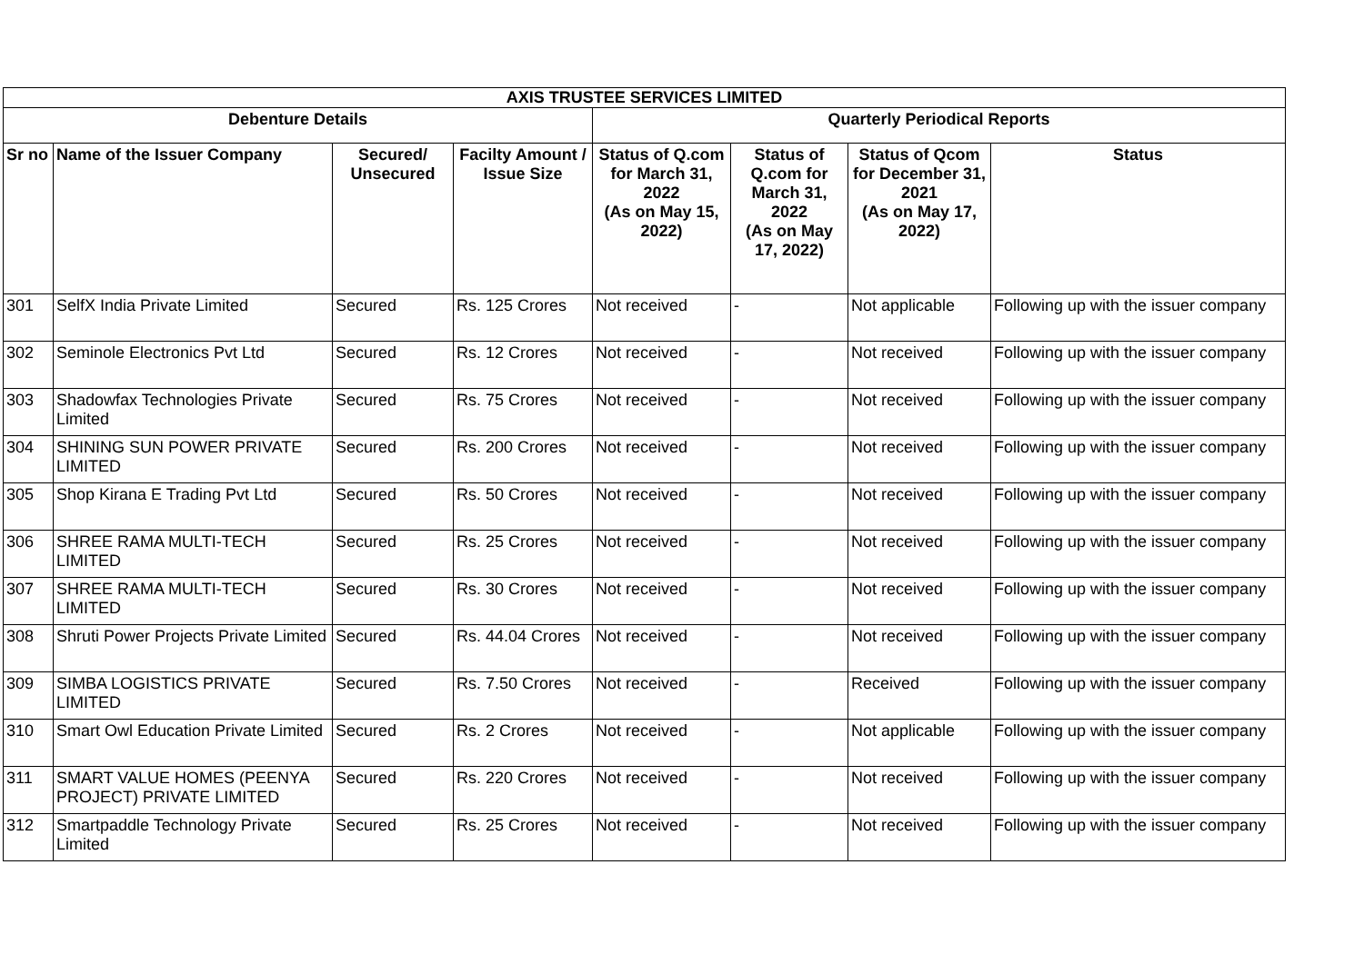| AXIS TRUSTEE SERVICES LIMITED | | | | | | | |
| --- | --- | --- | --- | --- | --- | --- | --- |
| Debenture Details | | | | Quarterly Periodical Reports | | | |
| Sr no | Name of the Issuer Company | Secured/ Unsecured | Facilty Amount / Issue Size | Status of Q.com for March 31, 2022 (As on May 15, 2022) | Status of Q.com for March 31, 2022 (As on May 17, 2022) | Status of Qcom for December 31, 2021 (As on May 17, 2022) | Status |
| 301 | SelfX India Private Limited | Secured | Rs. 125 Crores | Not received | - | Not applicable | Following up with the issuer company |
| 302 | Seminole Electronics Pvt Ltd | Secured | Rs. 12 Crores | Not received | - | Not received | Following up with the issuer company |
| 303 | Shadowfax Technologies Private Limited | Secured | Rs. 75 Crores | Not received | - | Not received | Following up with the issuer company |
| 304 | SHINING SUN POWER PRIVATE LIMITED | Secured | Rs. 200 Crores | Not received | - | Not received | Following up with the issuer company |
| 305 | Shop Kirana E Trading Pvt Ltd | Secured | Rs. 50 Crores | Not received | - | Not received | Following up with the issuer company |
| 306 | SHREE RAMA MULTI-TECH LIMITED | Secured | Rs. 25 Crores | Not received | - | Not received | Following up with the issuer company |
| 307 | SHREE RAMA MULTI-TECH LIMITED | Secured | Rs. 30 Crores | Not received | - | Not received | Following up with the issuer company |
| 308 | Shruti Power Projects Private Limited | Secured | Rs. 44.04 Crores | Not received | - | Not received | Following up with the issuer company |
| 309 | SIMBA LOGISTICS PRIVATE LIMITED | Secured | Rs. 7.50 Crores | Not received | - | Received | Following up with the issuer company |
| 310 | Smart Owl Education Private Limited | Secured | Rs. 2 Crores | Not received | - | Not applicable | Following up with the issuer company |
| 311 | SMART VALUE HOMES (PEENYA PROJECT) PRIVATE LIMITED | Secured | Rs. 220 Crores | Not received | - | Not received | Following up with the issuer company |
| 312 | Smartpaddle Technology Private Limited | Secured | Rs. 25 Crores | Not received | - | Not received | Following up with the issuer company |